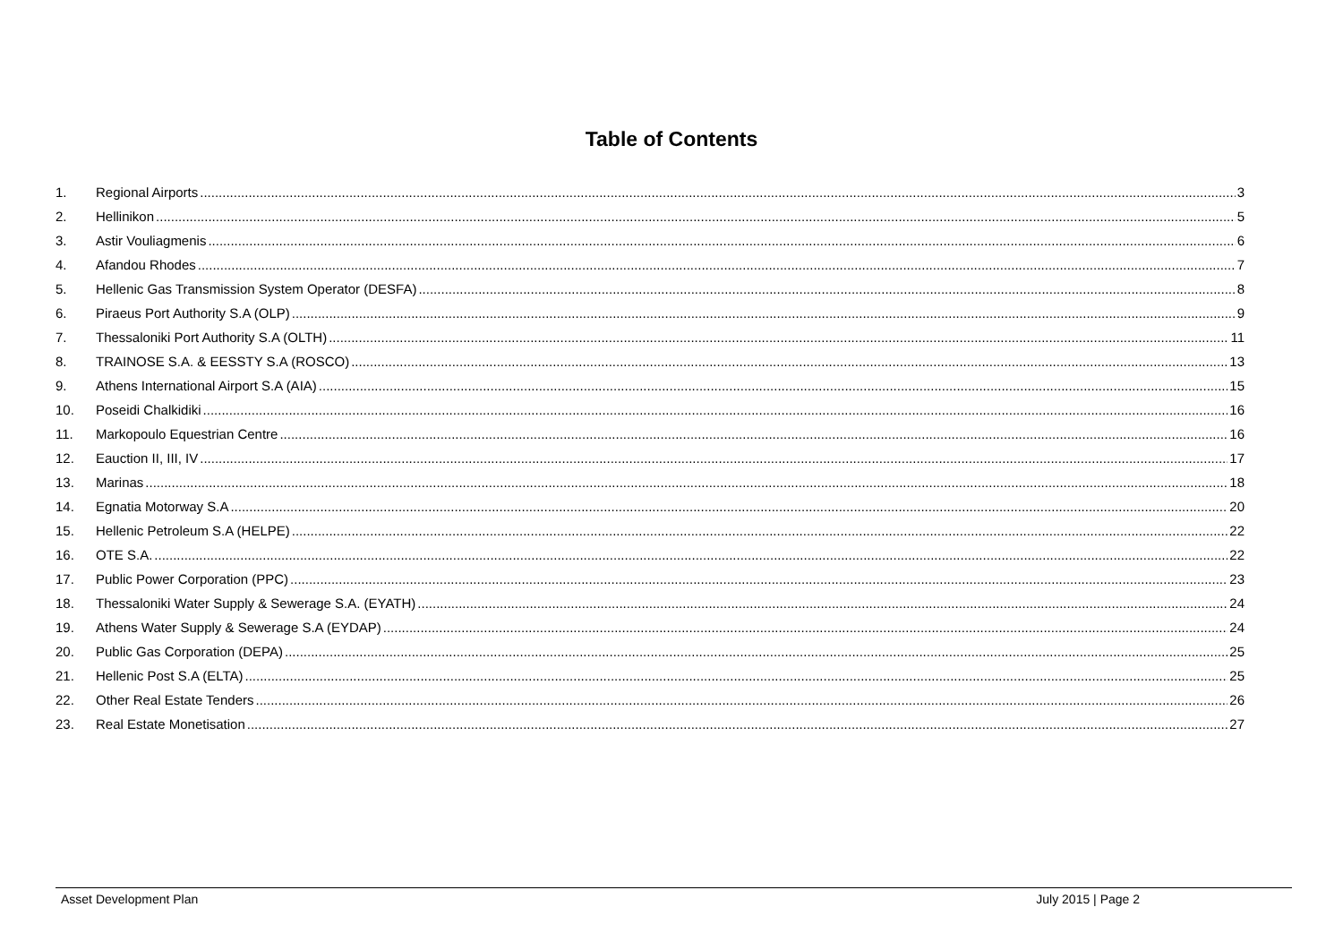Table of Contents
1. Regional Airports 3
2. Hellinikon 5
3. Astir Vouliagmenis 6
4. Afandou Rhodes 7
5. Hellenic Gas Transmission System Operator (DESFA) 8
6. Piraeus Port Authority S.A (OLP) 9
7. Thessaloniki Port Authority S.A (OLTH) 11
8. TRAINOSE S.A. & EESSTY S.A (ROSCO) 13
9. Athens International Airport S.A (AIA) 15
10. Poseidi Chalkidiki 16
11. Markopoulo Equestrian Centre 16
12. Eauction II, III, IV 17
13. Marinas 18
14. Egnatia Motorway S.A 20
15. Hellenic Petroleum S.A (HELPE) 22
16. OTE S.A. 22
17. Public Power Corporation (PPC) 23
18. Thessaloniki Water Supply & Sewerage S.A. (EYATH) 24
19. Athens Water Supply & Sewerage S.A (EYDAP) 24
20. Public Gas Corporation (DEPA) 25
21. Hellenic Post S.A (ELTA) 25
22. Other Real Estate Tenders 26
23. Real Estate Monetisation 27
Asset Development Plan July 2015 | Page 2